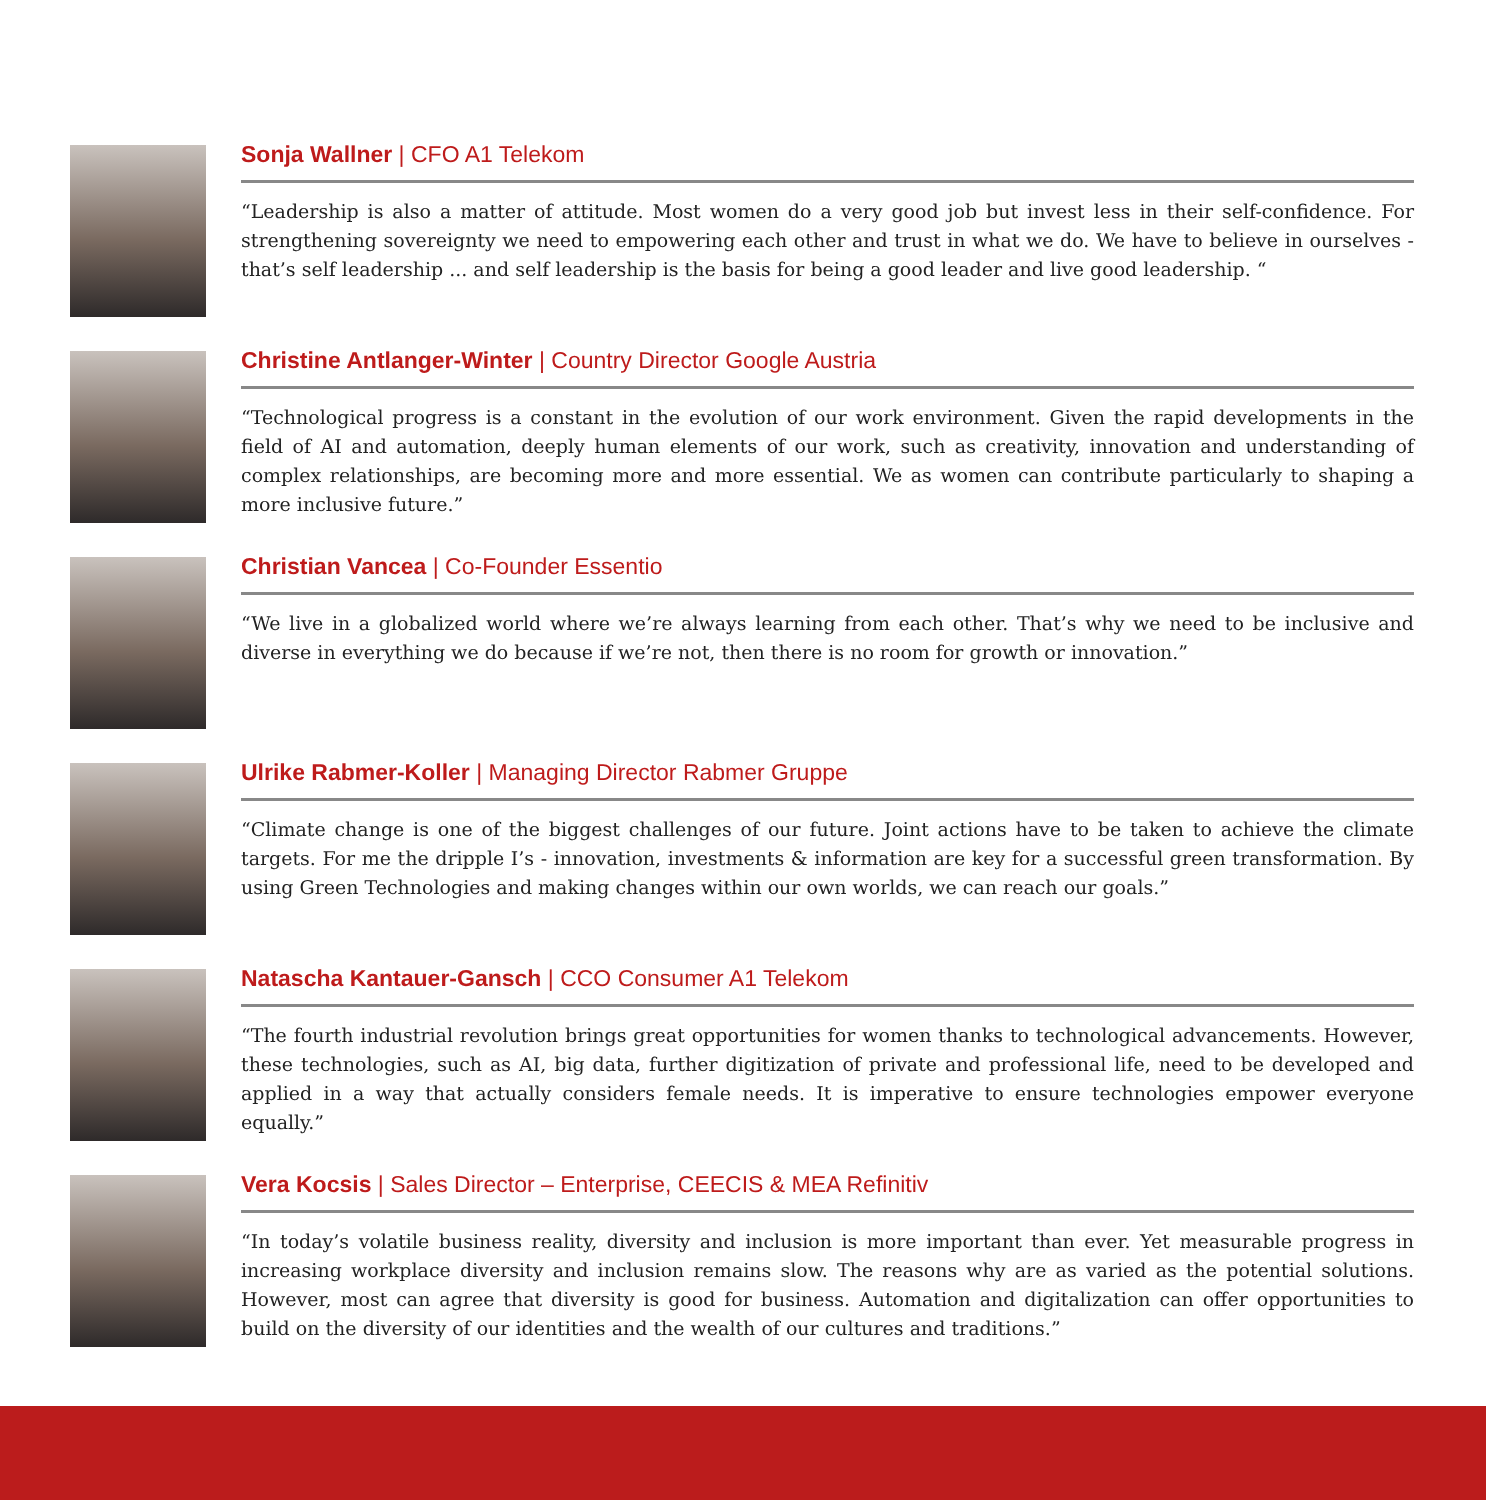Sonja Wallner | CFO A1 Telekom
“Leadership is also a matter of attitude. Most women do a very good job but invest less in their self-confidence. For strengthening sovereignty we need to empowering each other and trust in what we do. We have to believe in ourselves - that’s self leadership ... and self leadership is the basis for being a good leader and live good leadership. “
Christine Antlanger-Winter | Country Director Google Austria
“Technological progress is a constant in the evolution of our work environment. Given the rapid developments in the field of AI and automation, deeply human elements of our work, such as creativity, innovation and understanding of complex relationships, are becoming more and more essential. We as women can contribute particularly to shaping a more inclusive future.”
Christian Vancea | Co-Founder Essentio
“We live in a globalized world where we’re always learning from each other. That’s why we need to be inclusive and diverse in everything we do because if we’re not, then there is no room for growth or innovation.”
Ulrike Rabmer-Koller | Managing Director Rabmer Gruppe
“Climate change is one of the biggest challenges of our future. Joint actions have to be taken to achieve the climate targets. For me the dripple I’s - innovation, investments & information are key for a successful green transformation. By using Green Technologies and making changes within our own worlds, we can reach our goals.”
Natascha Kantauer-Gansch | CCO Consumer A1 Telekom
“The fourth industrial revolution brings great opportunities for women thanks to technological advancements. However, these technologies, such as AI, big data, further digitization of private and professional life, need to be developed and applied in a way that actually considers female needs. It is imperative to ensure technologies empower everyone equally.”
Vera Kocsis | Sales Director – Enterprise, CEECIS & MEA Refinitiv
“In today’s volatile business reality, diversity and inclusion is more important than ever. Yet measurable progress in increasing workplace diversity and inclusion remains slow. The reasons why are as varied as the potential solutions. However, most can agree that diversity is good for business. Automation and digitalization can offer opportunities to build on the diversity of our identities and the wealth of our cultures and traditions.”